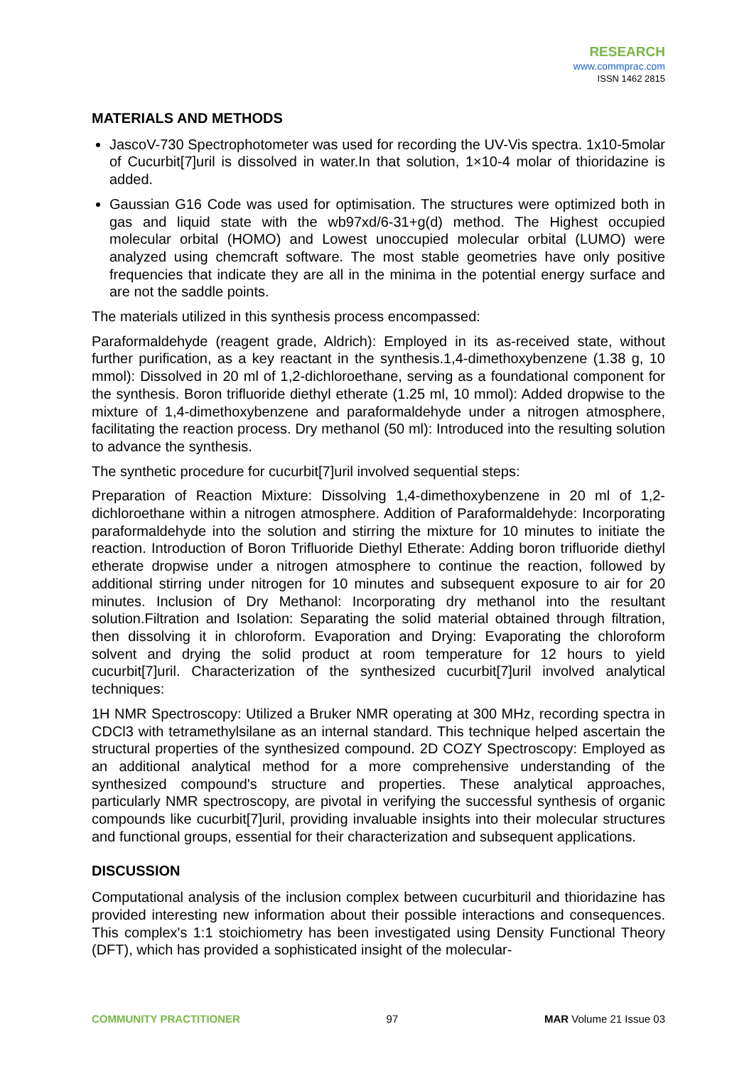RESEARCH
www.commprac.com
ISSN 1462 2815
MATERIALS AND METHODS
JascoV-730 Spectrophotometer was used for recording the UV-Vis spectra. 1x10-5molar of Cucurbit[7]uril is dissolved in water.In that solution, 1×10-4 molar of thioridazine is added.
Gaussian G16 Code was used for optimisation. The structures were optimized both in gas and liquid state with the wb97xd/6-31+g(d) method. The Highest occupied molecular orbital (HOMO) and Lowest unoccupied molecular orbital (LUMO) were analyzed using chemcraft software. The most stable geometries have only positive frequencies that indicate they are all in the minima in the potential energy surface and are not the saddle points.
The materials utilized in this synthesis process encompassed:
Paraformaldehyde (reagent grade, Aldrich): Employed in its as-received state, without further purification, as a key reactant in the synthesis.1,4-dimethoxybenzene (1.38 g, 10 mmol): Dissolved in 20 ml of 1,2-dichloroethane, serving as a foundational component for the synthesis. Boron trifluoride diethyl etherate (1.25 ml, 10 mmol): Added dropwise to the mixture of 1,4-dimethoxybenzene and paraformaldehyde under a nitrogen atmosphere, facilitating the reaction process. Dry methanol (50 ml): Introduced into the resulting solution to advance the synthesis.
The synthetic procedure for cucurbit[7]uril involved sequential steps:
Preparation of Reaction Mixture: Dissolving 1,4-dimethoxybenzene in 20 ml of 1,2-dichloroethane within a nitrogen atmosphere. Addition of Paraformaldehyde: Incorporating paraformaldehyde into the solution and stirring the mixture for 10 minutes to initiate the reaction. Introduction of Boron Trifluoride Diethyl Etherate: Adding boron trifluoride diethyl etherate dropwise under a nitrogen atmosphere to continue the reaction, followed by additional stirring under nitrogen for 10 minutes and subsequent exposure to air for 20 minutes. Inclusion of Dry Methanol: Incorporating dry methanol into the resultant solution.Filtration and Isolation: Separating the solid material obtained through filtration, then dissolving it in chloroform. Evaporation and Drying: Evaporating the chloroform solvent and drying the solid product at room temperature for 12 hours to yield cucurbit[7]uril. Characterization of the synthesized cucurbit[7]uril involved analytical techniques:
1H NMR Spectroscopy: Utilized a Bruker NMR operating at 300 MHz, recording spectra in CDCl3 with tetramethylsilane as an internal standard. This technique helped ascertain the structural properties of the synthesized compound. 2D COZY Spectroscopy: Employed as an additional analytical method for a more comprehensive understanding of the synthesized compound's structure and properties. These analytical approaches, particularly NMR spectroscopy, are pivotal in verifying the successful synthesis of organic compounds like cucurbit[7]uril, providing invaluable insights into their molecular structures and functional groups, essential for their characterization and subsequent applications.
DISCUSSION
Computational analysis of the inclusion complex between cucurbituril and thioridazine has provided interesting new information about their possible interactions and consequences. This complex's 1:1 stoichiometry has been investigated using Density Functional Theory (DFT), which has provided a sophisticated insight of the molecular-
COMMUNITY PRACTITIONER 97 MAR Volume 21 Issue 03